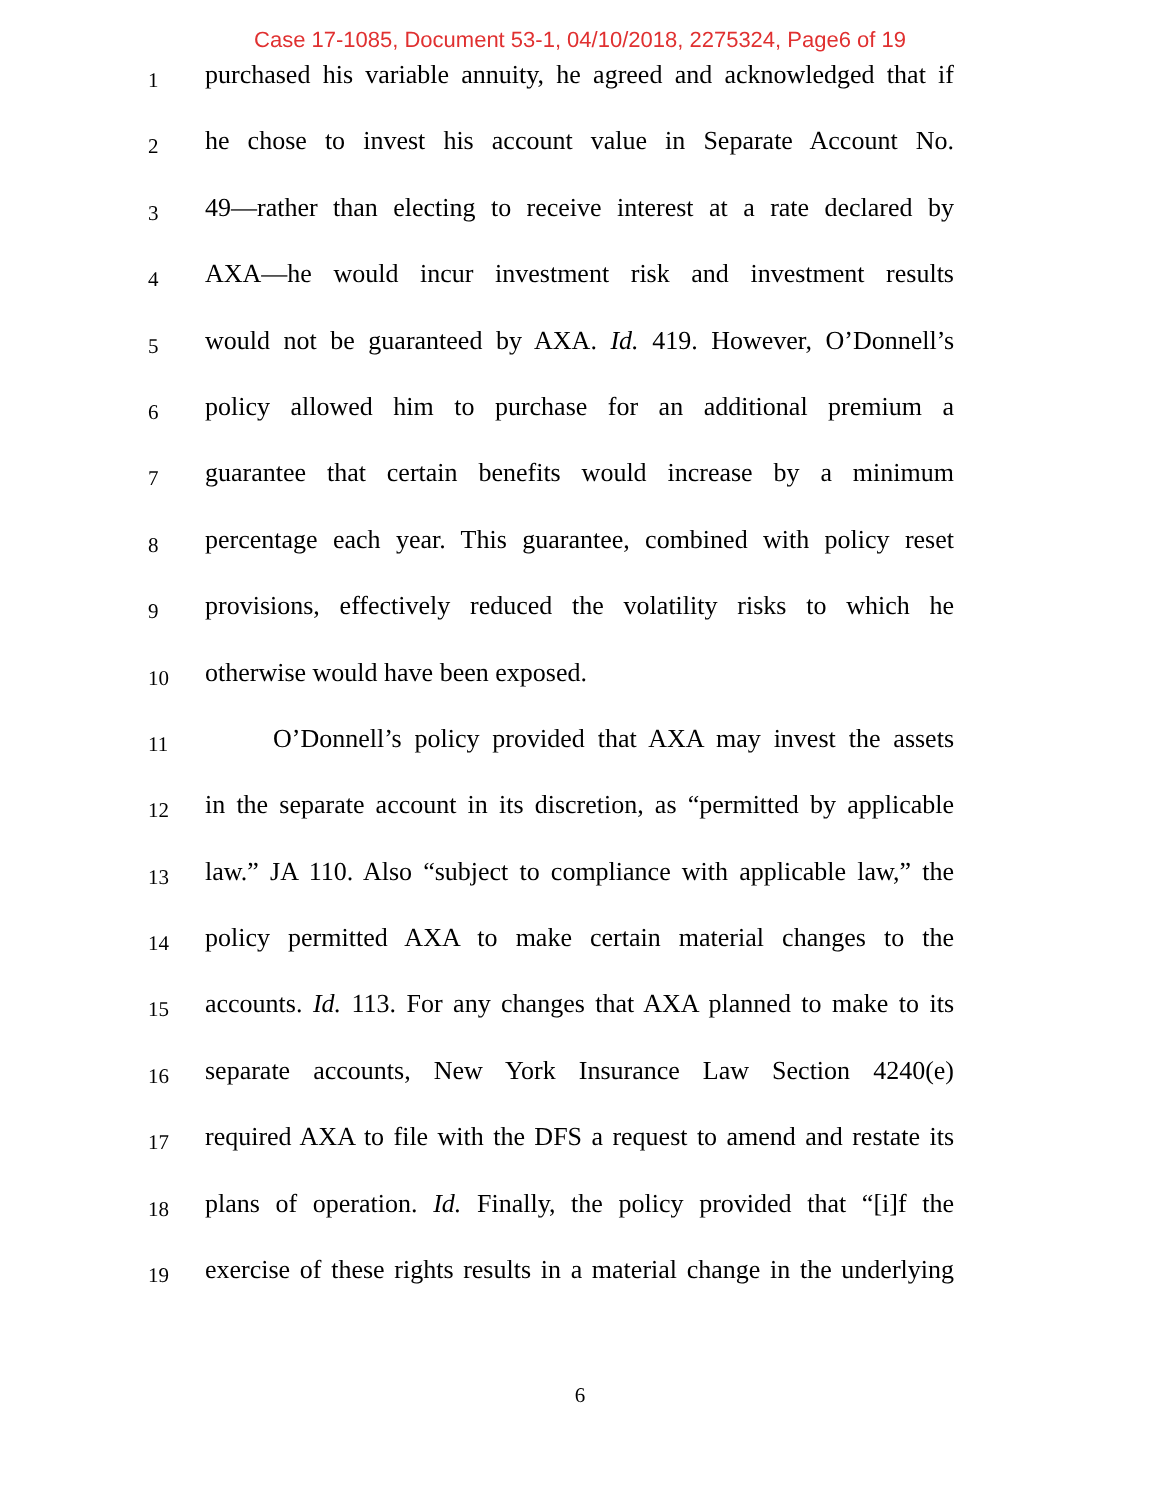Case 17-1085, Document 53-1, 04/10/2018, 2275324, Page6 of 19
1 purchased his variable annuity, he agreed and acknowledged that if
2 he chose to invest his account value in Separate Account No.
3 49—rather than electing to receive interest at a rate declared by
4 AXA—he would incur investment risk and investment results
5 would not be guaranteed by AXA. Id. 419. However, O’Donnell’s
6 policy allowed him to purchase for an additional premium a
7 guarantee that certain benefits would increase by a minimum
8 percentage each year. This guarantee, combined with policy reset
9 provisions, effectively reduced the volatility risks to which he
10 otherwise would have been exposed.
11 O’Donnell’s policy provided that AXA may invest the assets
12 in the separate account in its discretion, as “permitted by applicable
13 law.” JA 110. Also “subject to compliance with applicable law,” the
14 policy permitted AXA to make certain material changes to the
15 accounts. Id. 113. For any changes that AXA planned to make to its
16 separate accounts, New York Insurance Law Section 4240(e)
17 required AXA to file with the DFS a request to amend and restate its
18 plans of operation. Id. Finally, the policy provided that “[i]f the
19 exercise of these rights results in a material change in the underlying
6